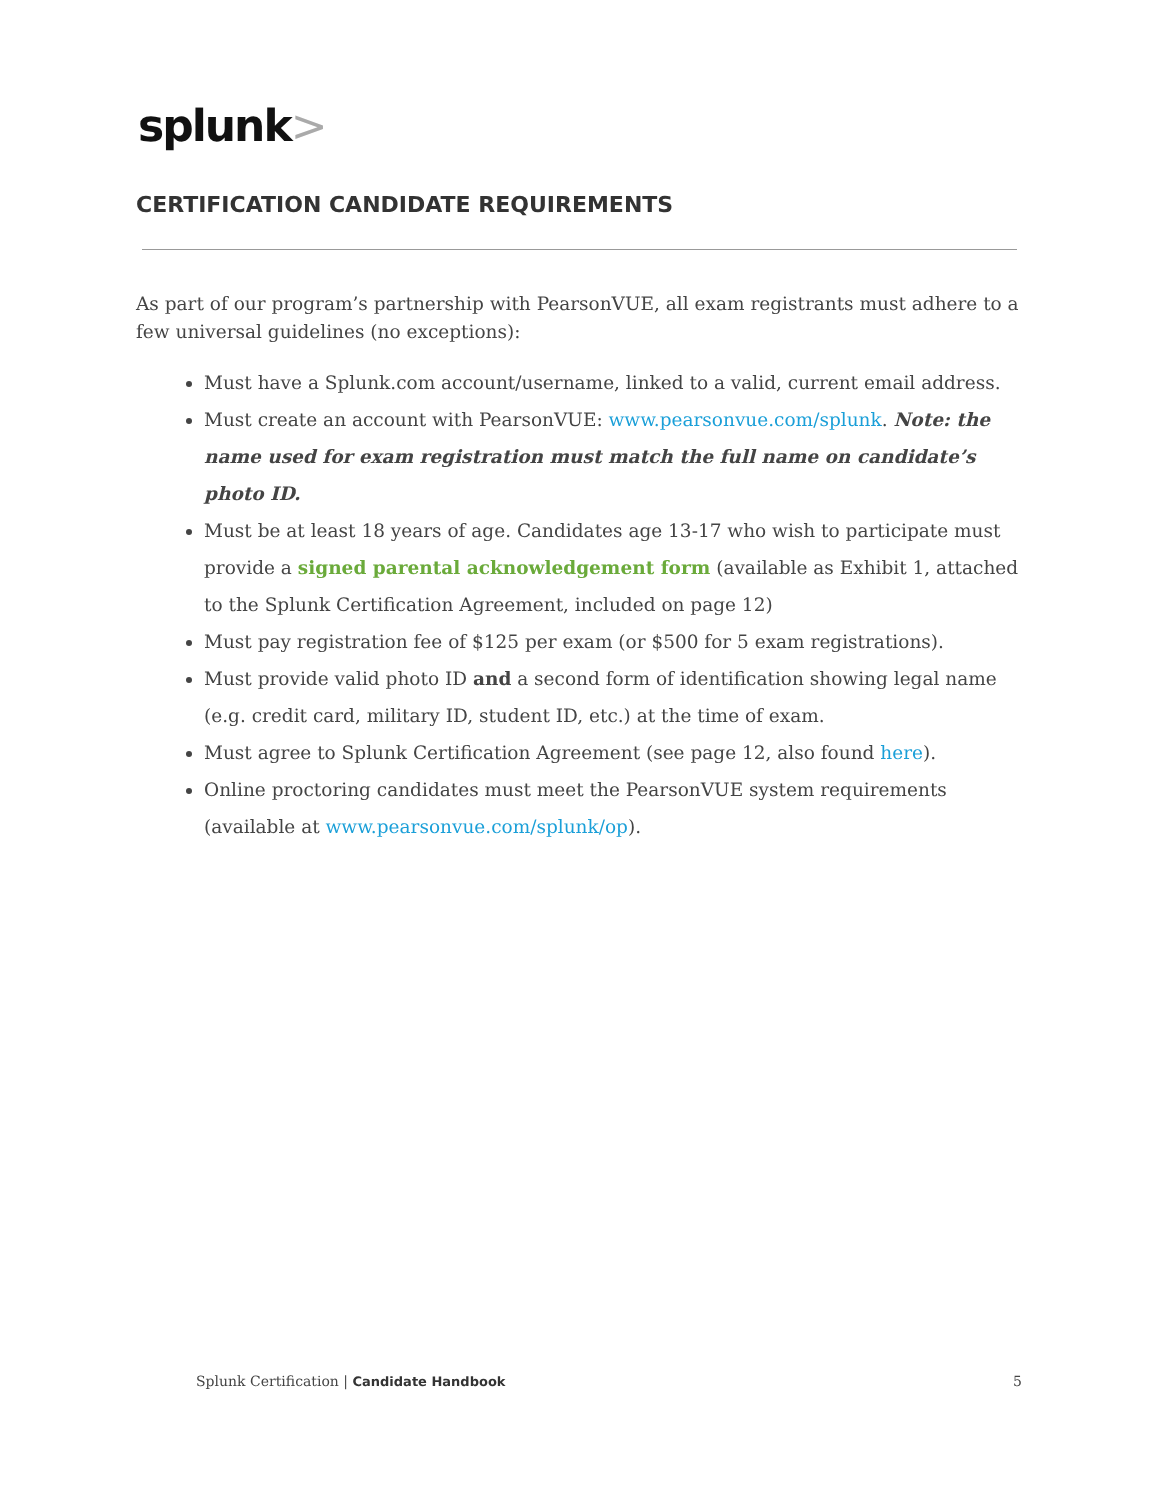splunk>
CERTIFICATION CANDIDATE REQUIREMENTS
As part of our program’s partnership with PearsonVUE, all exam registrants must adhere to a few universal guidelines (no exceptions):
Must have a Splunk.com account/username, linked to a valid, current email address.
Must create an account with PearsonVUE: www.pearsonvue.com/splunk. Note: the name used for exam registration must match the full name on candidate’s photo ID.
Must be at least 18 years of age. Candidates age 13-17 who wish to participate must provide a signed parental acknowledgement form (available as Exhibit 1, attached to the Splunk Certification Agreement, included on page 12)
Must pay registration fee of $125 per exam (or $500 for 5 exam registrations).
Must provide valid photo ID and a second form of identification showing legal name (e.g. credit card, military ID, student ID, etc.) at the time of exam.
Must agree to Splunk Certification Agreement (see page 12, also found here).
Online proctoring candidates must meet the PearsonVUE system requirements (available at www.pearsonvue.com/splunk/op).
Splunk Certification | Candidate Handbook
5